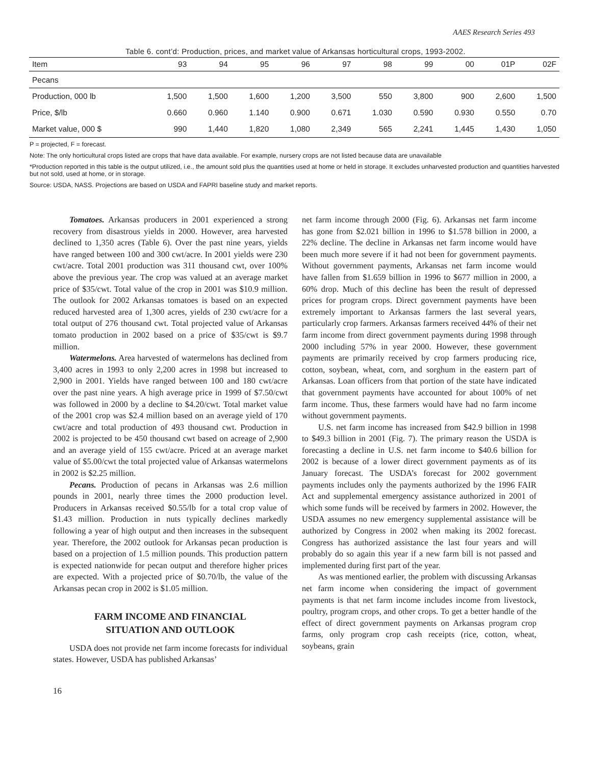AAES Research Series 493
Table 6. cont’d: Production, prices, and market value of Arkansas horticultural crops, 1993-2002.
| Item | 93 | 94 | 95 | 96 | 97 | 98 | 99 | 00 | 01P | 02F |
| --- | --- | --- | --- | --- | --- | --- | --- | --- | --- | --- |
| Pecans | | | | | | | | | | |
| Production, 000 lb | 1,500 | 1,500 | 1,600 | 1,200 | 3,500 | 550 | 3,800 | 900 | 2,600 | 1,500 |
| Price, $/lb | 0.660 | 0.960 | 1.140 | 0.900 | 0.671 | 1.030 | 0.590 | 0.930 | 0.550 | 0.70 |
| Market value, 000 $ | 990 | 1,440 | 1,820 | 1,080 | 2,349 | 565 | 2,241 | 1,445 | 1,430 | 1,050 |
P = projected, F = forecast.
Note: The only horticultural crops listed are crops that have data available. For example, nursery crops are not listed because data are unavailable
*Production reported in this table is the output utilized, i.e., the amount sold plus the quantities used at home or held in storage. It excludes unharvested production and quantities harvested but not sold, used at home, or in storage.
Source: USDA, NASS. Projections are based on USDA and FAPRI baseline study and market reports.
Tomatoes. Arkansas producers in 2001 experienced a strong recovery from disastrous yields in 2000. However, area harvested declined to 1,350 acres (Table 6). Over the past nine years, yields have ranged between 100 and 300 cwt/acre. In 2001 yields were 230 cwt/acre. Total 2001 production was 311 thousand cwt, over 100% above the previous year. The crop was valued at an average market price of $35/cwt. Total value of the crop in 2001 was $10.9 million. The outlook for 2002 Arkansas tomatoes is based on an expected reduced harvested area of 1,300 acres, yields of 230 cwt/acre for a total output of 276 thousand cwt. Total projected value of Arkansas tomato production in 2002 based on a price of $35/cwt is $9.7 million.
Watermelons. Area harvested of watermelons has declined from 3,400 acres in 1993 to only 2,200 acres in 1998 but increased to 2,900 in 2001. Yields have ranged between 100 and 180 cwt/acre over the past nine years. A high average price in 1999 of $7.50/cwt was followed in 2000 by a decline to $4.20/cwt. Total market value of the 2001 crop was $2.4 million based on an average yield of 170 cwt/acre and total production of 493 thousand cwt. Production in 2002 is projected to be 450 thousand cwt based on acreage of 2,900 and an average yield of 155 cwt/acre. Priced at an average market value of $5.00/cwt the total projected value of Arkansas watermelons in 2002 is $2.25 million.
Pecans. Production of pecans in Arkansas was 2.6 million pounds in 2001, nearly three times the 2000 production level. Producers in Arkansas received $0.55/lb for a total crop value of $1.43 million. Production in nuts typically declines markedly following a year of high output and then increases in the subsequent year. Therefore, the 2002 outlook for Arkansas pecan production is based on a projection of 1.5 million pounds. This production pattern is expected nationwide for pecan output and therefore higher prices are expected. With a projected price of $0.70/lb, the value of the Arkansas pecan crop in 2002 is $1.05 million.
FARM INCOME AND FINANCIAL
SITUATION AND OUTLOOK
USDA does not provide net farm income forecasts for individual states. However, USDA has published Arkansas’
net farm income through 2000 (Fig. 6). Arkansas net farm income has gone from $2.021 billion in 1996 to $1.578 billion in 2000, a 22% decline. The decline in Arkansas net farm income would have been much more severe if it had not been for government payments. Without government payments, Arkansas net farm income would have fallen from $1.659 billion in 1996 to $677 million in 2000, a 60% drop. Much of this decline has been the result of depressed prices for program crops. Direct government payments have been extremely important to Arkansas farmers the last several years, particularly crop farmers. Arkansas farmers received 44% of their net farm income from direct government payments during 1998 through 2000 including 57% in year 2000. However, these government payments are primarily received by crop farmers producing rice, cotton, soybean, wheat, corn, and sorghum in the eastern part of Arkansas. Loan officers from that portion of the state have indicated that government payments have accounted for about 100% of net farm income. Thus, these farmers would have had no farm income without government payments.
U.S. net farm income has increased from $42.9 billion in 1998 to $49.3 billion in 2001 (Fig. 7). The primary reason the USDA is forecasting a decline in U.S. net farm income to $40.6 billion for 2002 is because of a lower direct government payments as of its January forecast. The USDA’s forecast for 2002 government payments includes only the payments authorized by the 1996 FAIR Act and supplemental emergency assistance authorized in 2001 of which some funds will be received by farmers in 2002. However, the USDA assumes no new emergency supplemental assistance will be authorized by Congress in 2002 when making its 2002 forecast. Congress has authorized assistance the last four years and will probably do so again this year if a new farm bill is not passed and implemented during first part of the year.
As was mentioned earlier, the problem with discussing Arkansas net farm income when considering the impact of government payments is that net farm income includes income from livestock, poultry, program crops, and other crops. To get a better handle of the effect of direct government payments on Arkansas program crop farms, only program crop cash receipts (rice, cotton, wheat, soybeans, grain
16